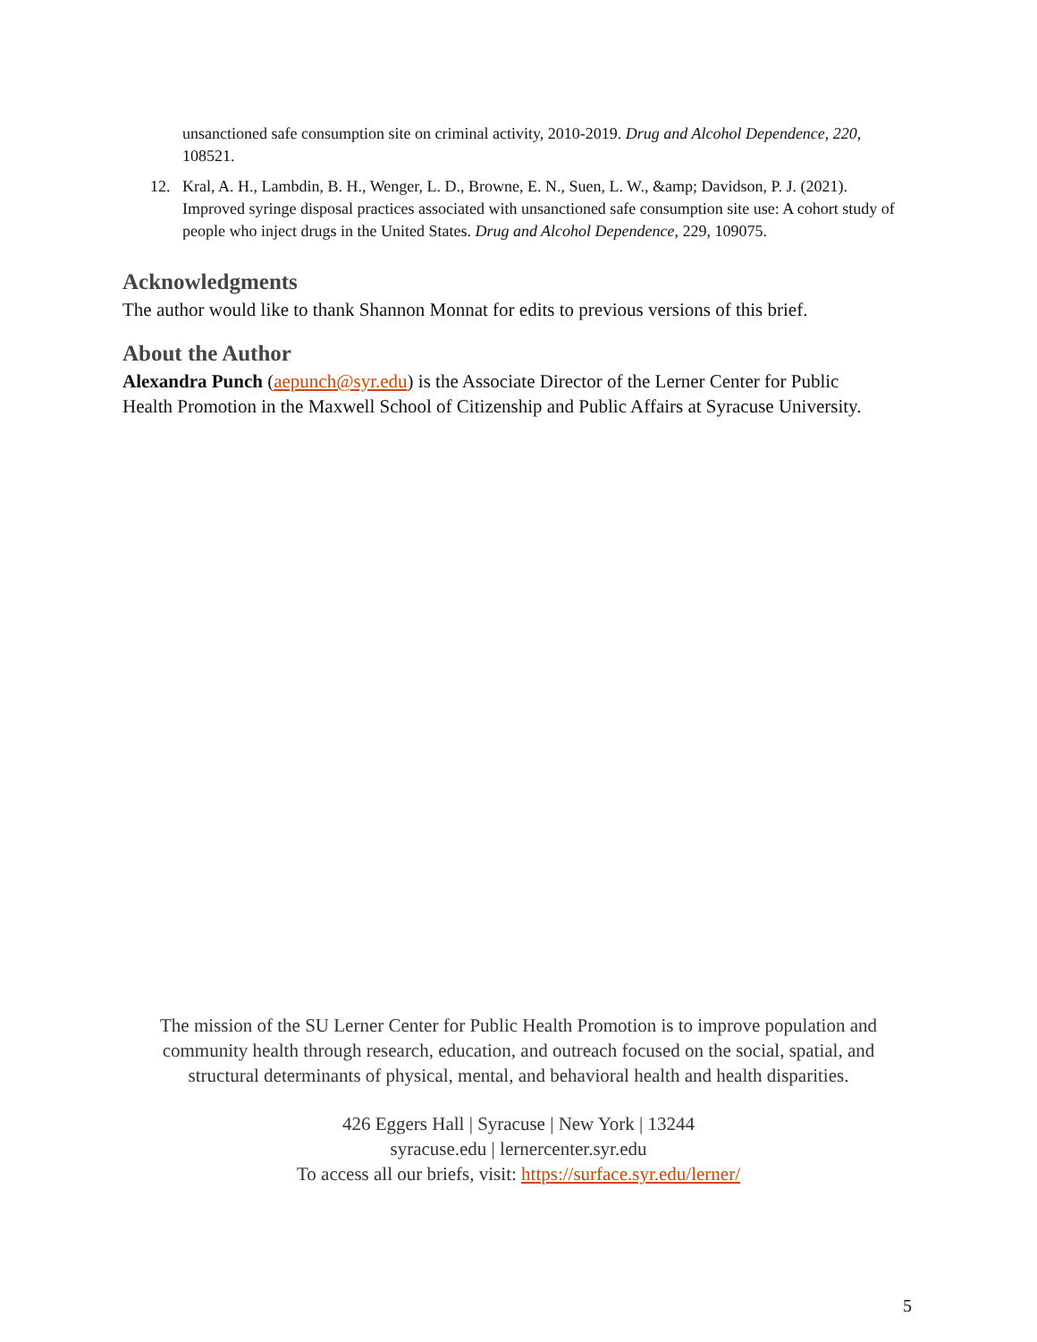unsanctioned safe consumption site on criminal activity, 2010-2019. Drug and Alcohol Dependence, 220, 108521.
12. Kral, A. H., Lambdin, B. H., Wenger, L. D., Browne, E. N., Suen, L. W., &amp; Davidson, P. J. (2021). Improved syringe disposal practices associated with unsanctioned safe consumption site use: A cohort study of people who inject drugs in the United States. Drug and Alcohol Dependence, 229, 109075.
Acknowledgments
The author would like to thank Shannon Monnat for edits to previous versions of this brief.
About the Author
Alexandra Punch (aepunch@syr.edu) is the Associate Director of the Lerner Center for Public Health Promotion in the Maxwell School of Citizenship and Public Affairs at Syracuse University.
The mission of the SU Lerner Center for Public Health Promotion is to improve population and community health through research, education, and outreach focused on the social, spatial, and structural determinants of physical, mental, and behavioral health and health disparities.
426 Eggers Hall | Syracuse | New York | 13244
syracuse.edu | lernercenter.syr.edu
To access all our briefs, visit: https://surface.syr.edu/lerner/
5